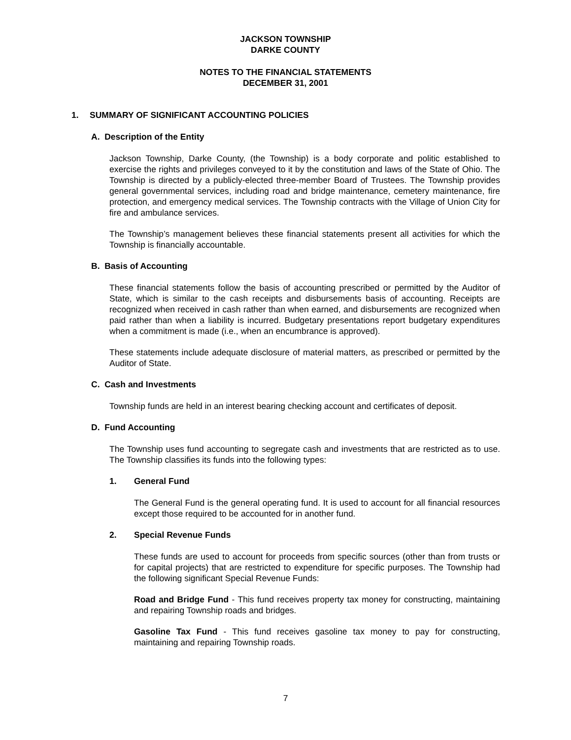JACKSON TOWNSHIP
DARKE COUNTY
NOTES TO THE FINANCIAL STATEMENTS
DECEMBER 31, 2001
1. SUMMARY OF SIGNIFICANT ACCOUNTING POLICIES
A. Description of the Entity
Jackson Township, Darke County, (the Township) is a body corporate and politic established to exercise the rights and privileges conveyed to it by the constitution and laws of the State of Ohio. The Township is directed by a publicly-elected three-member Board of Trustees. The Township provides general governmental services, including road and bridge maintenance, cemetery maintenance, fire protection, and emergency medical services. The Township contracts with the Village of Union City for fire and ambulance services.
The Township’s management believes these financial statements present all activities for which the Township is financially accountable.
B. Basis of Accounting
These financial statements follow the basis of accounting prescribed or permitted by the Auditor of State, which is similar to the cash receipts and disbursements basis of accounting. Receipts are recognized when received in cash rather than when earned, and disbursements are recognized when paid rather than when a liability is incurred. Budgetary presentations report budgetary expenditures when a commitment is made (i.e., when an encumbrance is approved).
These statements include adequate disclosure of material matters, as prescribed or permitted by the Auditor of State.
C. Cash and Investments
Township funds are held in an interest bearing checking account and certificates of deposit.
D. Fund Accounting
The Township uses fund accounting to segregate cash and investments that are restricted as to use. The Township classifies its funds into the following types:
1. General Fund
The General Fund is the general operating fund. It is used to account for all financial resources except those required to be accounted for in another fund.
2. Special Revenue Funds
These funds are used to account for proceeds from specific sources (other than from trusts or for capital projects) that are restricted to expenditure for specific purposes. The Township had the following significant Special Revenue Funds:
Road and Bridge Fund - This fund receives property tax money for constructing, maintaining and repairing Township roads and bridges.
Gasoline Tax Fund - This fund receives gasoline tax money to pay for constructing, maintaining and repairing Township roads.
7